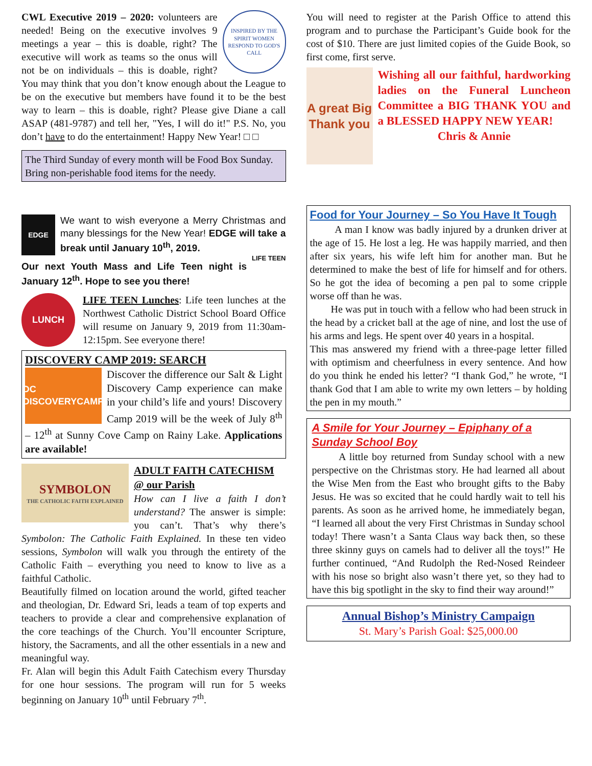INSPIRED BY THE SPIRIT WOMEN RESPOND TO GOD'S CALL
CWL Executive 2019 – 2020: volunteers are needed! Being on the executive involves 9 meetings a year – this is doable, right? The executive will work as teams so the onus will not be on individuals – this is doable, right? You may think that you don’t know enough about the League to be on the executive but members have found it to be the best way to learn – this is doable, right? Please give Diane a call ASAP (481-9787) and tell her, "Yes, I will do it!" P.S. No, you don’t have to do the entertainment! Happy New Year! □ □
The Third Sunday of every month will be Food Box Sunday. Bring non-perishable food items for the needy.
EDGE
We want to wish everyone a Merry Christmas and many blessings for the New Year! EDGE will take a break until January 10<sup>th</sup>, 2019.
LIFE TEEN
Our next Youth Mass and Life Teen night is January 12<sup>th</sup>. Hope to see you there!
LUNCH
LIFE TEEN Lunches: Life teen lunches at the Northwest Catholic District School Board Office will resume on January 9, 2019 from 11:30am-12:15pm. See everyone there!
DISCOVERY CAMP 2019: SEARCH
DC DISCOVERYCAMP
Discover the difference our Salt & Light Discovery Camp experience can make in your child’s life and yours! Discovery Camp 2019 will be the week of July 8<sup>th</sup> – 12<sup>th</sup> at Sunny Cove Camp on Rainy Lake. Applications are available!
SYMBOLON
THE CATHOLIC FAITH EXPLAINED
ADULT FAITH CATECHISM @ our Parish
How can I live a faith I don’t understand? The answer is simple: you can’t. That’s why there’s Symbolon: The Catholic Faith Explained. In these ten video sessions, Symbolon will walk you through the entirety of the Catholic Faith – everything you need to know to live as a faithful Catholic.
Beautifully filmed on location around the world, gifted teacher and theologian, Dr. Edward Sri, leads a team of top experts and teachers to provide a clear and comprehensive explanation of the core teachings of the Church. You’ll encounter Scripture, history, the Sacraments, and all the other essentials in a new and meaningful way.
Fr. Alan will begin this Adult Faith Catechism every Thursday for one hour sessions. The program will run for 5 weeks beginning on January 10<sup>th</sup> until February 7<sup>th</sup>.
You will need to register at the Parish Office to attend this program and to purchase the Participant’s Guide book for the cost of $10. There are just limited copies of the Guide Book, so first come, first serve.
A great Big Thank you
Wishing all our faithful, hardworking ladies on the Funeral Luncheon Committee a BIG THANK YOU and a BLESSED HAPPY NEW YEAR!
Chris & Annie
Food for Your Journey – So You Have It Tough
A man I know was badly injured by a drunken driver at the age of 15. He lost a leg. He was happily married, and then after six years, his wife left him for another man. But he determined to make the best of life for himself and for others. So he got the idea of becoming a pen pal to some cripple worse off than he was.
He was put in touch with a fellow who had been struck in the head by a cricket ball at the age of nine, and lost the use of his arms and legs. He spent over 40 years in a hospital.
This mas answered my friend with a three-page letter filled with optimism and cheerfulness in every sentence. And how do you think he ended his letter? “I thank God,” he wrote, “I thank God that I am able to write my own letters – by holding the pen in my mouth.”
A Smile for Your Journey – Epiphany of a Sunday School Boy
A little boy returned from Sunday school with a new perspective on the Christmas story. He had learned all about the Wise Men from the East who brought gifts to the Baby Jesus. He was so excited that he could hardly wait to tell his parents. As soon as he arrived home, he immediately began, “I learned all about the very First Christmas in Sunday school today! There wasn’t a Santa Claus way back then, so these three skinny guys on camels had to deliver all the toys!” He further continued, “And Rudolph the Red-Nosed Reindeer with his nose so bright also wasn’t there yet, so they had to have this big spotlight in the sky to find their way around!”
Annual Bishop’s Ministry Campaign
St. Mary’s Parish Goal: $25,000.00